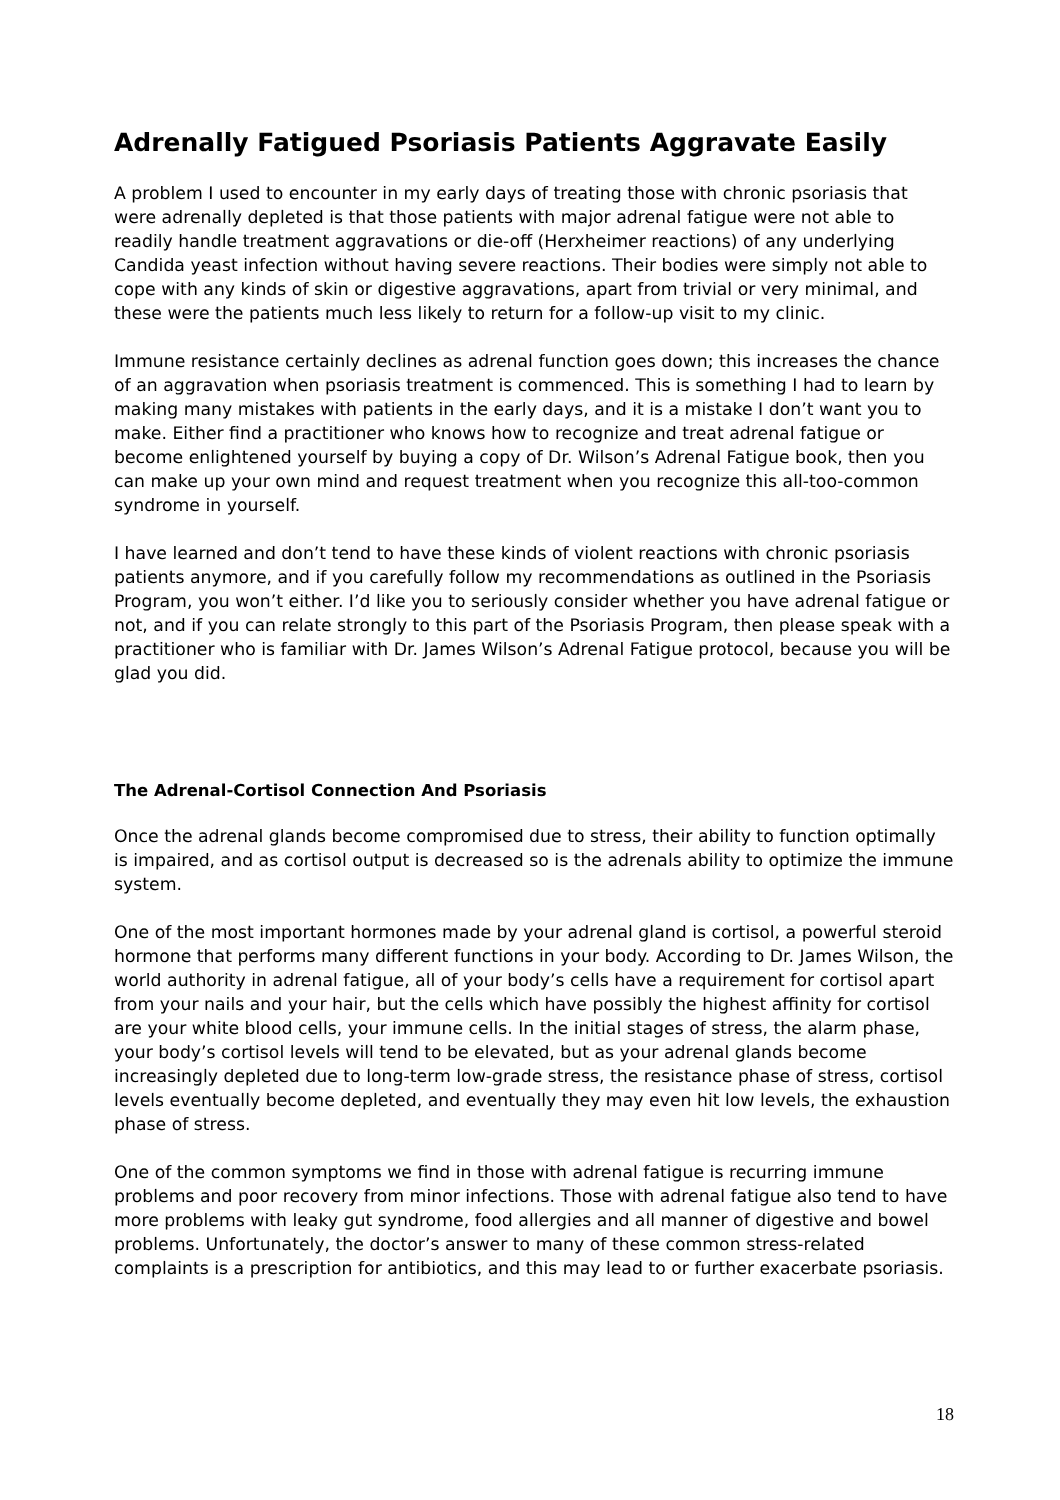Adrenally Fatigued Psoriasis Patients Aggravate Easily
A problem I used to encounter in my early days of treating those with chronic psoriasis that were adrenally depleted is that those patients with major adrenal fatigue were not able to readily handle treatment aggravations or die-off (Herxheimer reactions) of any underlying Candida yeast infection without having severe reactions. Their bodies were simply not able to cope with any kinds of skin or digestive aggravations, apart from trivial or very minimal, and these were the patients much less likely to return for a follow-up visit to my clinic.
Immune resistance certainly declines as adrenal function goes down; this increases the chance of an aggravation when psoriasis treatment is commenced. This is something I had to learn by making many mistakes with patients in the early days, and it is a mistake I don’t want you to make. Either find a practitioner who knows how to recognize and treat adrenal fatigue or become enlightened yourself by buying a copy of Dr. Wilson’s Adrenal Fatigue book, then you can make up your own mind and request treatment when you recognize this all-too-common syndrome in yourself.
I have learned and don’t tend to have these kinds of violent reactions with chronic psoriasis patients anymore, and if you carefully follow my recommendations as outlined in the Psoriasis Program, you won’t either. I’d like you to seriously consider whether you have adrenal fatigue or not, and if you can relate strongly to this part of the Psoriasis Program, then please speak with a practitioner who is familiar with Dr. James Wilson’s Adrenal Fatigue protocol, because you will be glad you did.
The Adrenal-Cortisol Connection And Psoriasis
Once the adrenal glands become compromised due to stress, their ability to function optimally is impaired, and as cortisol output is decreased so is the adrenals ability to optimize the immune system.
One of the most important hormones made by your adrenal gland is cortisol, a powerful steroid hormone that performs many different functions in your body. According to Dr. James Wilson, the world authority in adrenal fatigue, all of your body’s cells have a requirement for cortisol apart from your nails and your hair, but the cells which have possibly the highest affinity for cortisol are your white blood cells, your immune cells. In the initial stages of stress, the alarm phase, your body’s cortisol levels will tend to be elevated, but as your adrenal glands become increasingly depleted due to long-term low-grade stress, the resistance phase of stress, cortisol levels eventually become depleted, and eventually they may even hit low levels, the exhaustion phase of stress.
One of the common symptoms we find in those with adrenal fatigue is recurring immune problems and poor recovery from minor infections. Those with adrenal fatigue also tend to have more problems with leaky gut syndrome, food allergies and all manner of digestive and bowel problems. Unfortunately, the doctor’s answer to many of these common stress-related complaints is a prescription for antibiotics, and this may lead to or further exacerbate psoriasis.
18